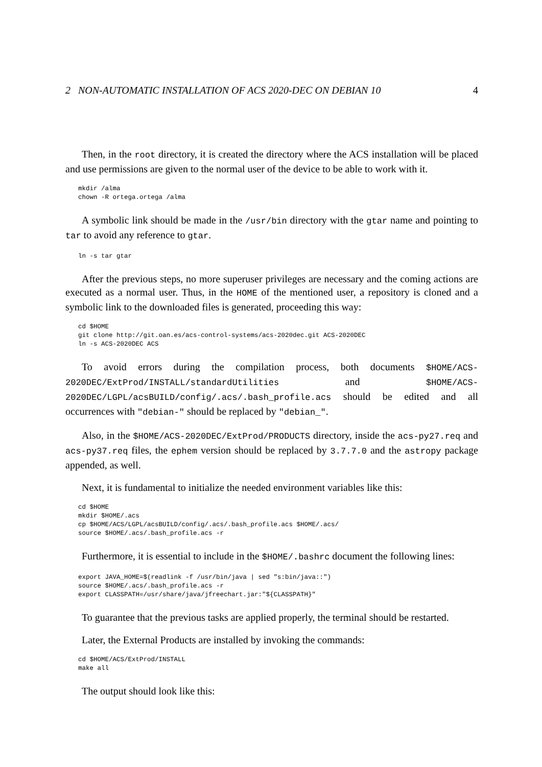2 NON-AUTOMATIC INSTALLATION OF ACS 2020-DEC ON DEBIAN 10 4
Then, in the root directory, it is created the directory where the ACS installation will be placed and use permissions are given to the normal user of the device to be able to work with it.
mkdir /alma
chown -R ortega.ortega /alma
A symbolic link should be made in the /usr/bin directory with the gtar name and pointing to tar to avoid any reference to gtar.
ln -s tar gtar
After the previous steps, no more superuser privileges are necessary and the coming actions are executed as a normal user. Thus, in the HOME of the mentioned user, a repository is cloned and a symbolic link to the downloaded files is generated, proceeding this way:
cd $HOME
git clone http://git.oan.es/acs-control-systems/acs-2020dec.git ACS-2020DEC
ln -s ACS-2020DEC ACS
To avoid errors during the compilation process, both documents $HOME/ACS-2020DEC/ExtProd/INSTALL/standardUtilities and $HOME/ACS-2020DEC/LGPL/acsBUILD/config/.acs/.bash_profile.acs should be edited and all occurrences with "debian-" should be replaced by "debian_".
Also, in the $HOME/ACS-2020DEC/ExtProd/PRODUCTS directory, inside the acs-py27.req and acs-py37.req files, the ephem version should be replaced by 3.7.7.0 and the astropy package appended, as well.
Next, it is fundamental to initialize the needed environment variables like this:
cd $HOME
mkdir $HOME/.acs
cp $HOME/ACS/LGPL/acsBUILD/config/.acs/.bash_profile.acs $HOME/.acs/
source $HOME/.acs/.bash_profile.acs -r
Furthermore, it is essential to include in the $HOME/.bashrc document the following lines:
export JAVA_HOME=$(readlink -f /usr/bin/java | sed "s:bin/java::")
source $HOME/.acs/.bash_profile.acs -r
export CLASSPATH=/usr/share/java/jfreechart.jar:"${CLASSPATH}"
To guarantee that the previous tasks are applied properly, the terminal should be restarted.
Later, the External Products are installed by invoking the commands:
cd $HOME/ACS/ExtProd/INSTALL
make all
The output should look like this: